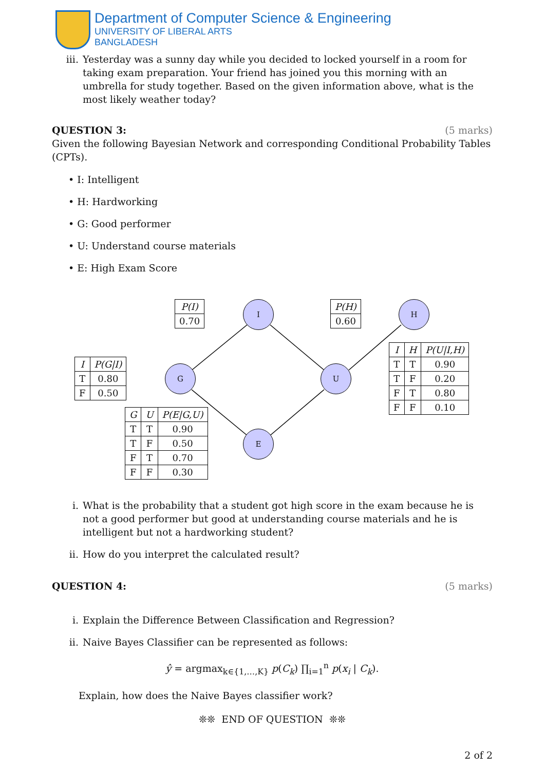Department of Computer Science & Engineering
UNIVERSITY OF LIBERAL ARTS
BANGLADESH
iii. Yesterday was a sunny day while you decided to locked yourself in a room for taking exam preparation. Your friend has joined you this morning with an umbrella for study together. Based on the given information above, what is the most likely weather today?
QUESTION 3: (5 marks)
Given the following Bayesian Network and corresponding Conditional Probability Tables (CPTs).
• I: Intelligent
• H: Hardworking
• G: Good performer
• U: Understand course materials
• E: High Exam Score
| P(I) |
| --- |
| 0.70 |
| P(H) |
| --- |
| 0.60 |
I H
G U
E
| I | P(G/I) |
| --- | --- |
| T | 0.80 |
| F | 0.50 |
| I | H | P(U/I,H) |
| --- | --- | --- |
| T | T | 0.90 |
| T | F | 0.20 |
| F | T | 0.80 |
| F | F | 0.10 |
| G | U | P(E/G,U) |
| --- | --- | --- |
| T | T | 0.90 |
| T | F | 0.50 |
| F | T | 0.70 |
| F | F | 0.30 |
i. What is the probability that a student got high score in the exam because he is not a good performer but good at understanding course materials and he is intelligent but not a hardworking student?
ii. How do you interpret the calculated result?
QUESTION 4: (5 marks)
i. Explain the Difference Between Classification and Regression?
ii. Naive Bayes Classifier can be represented as follows:
ŷ = argmax<sub>k∈{1,…,K}</sub> p(C<sub>k</sub>) ∏<sub>i=1</sub><sup>n</sup> p(x<sub>i</sub> | C<sub>k</sub>).
Explain, how does the Naive Bayes classifier work?
❊❊ END OF QUESTION ❊❊
2 of 2